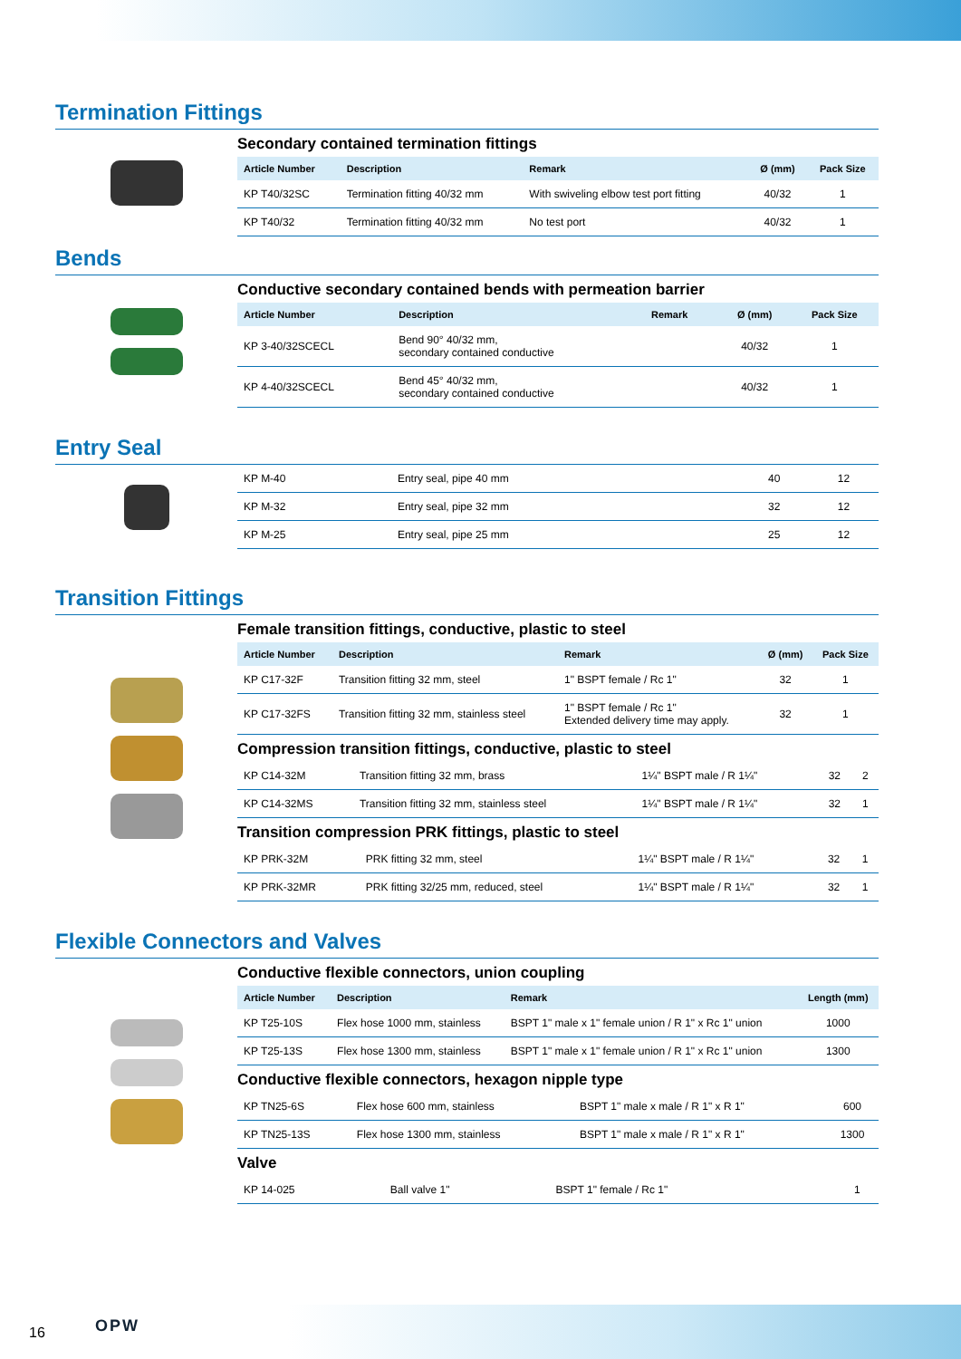Termination Fittings
Secondary contained termination fittings
| Article Number | Description | Remark | Ø (mm) | Pack Size |
| --- | --- | --- | --- | --- |
| KP T40/32SC | Termination fitting 40/32 mm | With swiveling elbow test port fitting | 40/32 | 1 |
| KP T40/32 | Termination fitting 40/32 mm | No test port | 40/32 | 1 |
Bends
Conductive secondary contained bends with permeation barrier
| Article Number | Description | Remark | Ø (mm) | Pack Size |
| --- | --- | --- | --- | --- |
| KP 3-40/32SCECL | Bend 90° 40/32 mm, secondary contained conductive | | 40/32 | 1 |
| KP 4-40/32SCECL | Bend 45° 40/32 mm, secondary contained conductive | | 40/32 | 1 |
Entry Seal
| KP M-40 | Entry seal, pipe 40 mm | 40 | 12 |
| KP M-32 | Entry seal, pipe 32 mm | 32 | 12 |
| KP M-25 | Entry seal, pipe 25 mm | 25 | 12 |
Transition Fittings
Female transition fittings, conductive, plastic to steel
| Article Number | Description | Remark | Ø (mm) | Pack Size |
| --- | --- | --- | --- | --- |
| KP C17-32F | Transition fitting 32 mm, steel | 1" BSPT female / Rc 1" | 32 | 1 |
| KP C17-32FS | Transition fitting 32 mm, stainless steel | 1" BSPT female / Rc 1" Extended delivery time may apply. | 32 | 1 |
Compression transition fittings, conductive, plastic to steel
| KP C14-32M | Transition fitting 32 mm, brass | 1¼" BSPT male / R 1¼" | 32 | 2 |
| KP C14-32MS | Transition fitting 32 mm, stainless steel | 1¼" BSPT male / R 1¼" | 32 | 1 |
Transition compression PRK fittings, plastic to steel
| KP PRK-32M | PRK fitting 32 mm, steel | 1¼" BSPT male / R 1¼" | 32 | 1 |
| KP PRK-32MR | PRK fitting 32/25 mm, reduced, steel | 1¼" BSPT male / R 1¼" | 32 | 1 |
Flexible Connectors and Valves
Conductive flexible connectors, union coupling
| Article Number | Description | Remark | Length (mm) |
| --- | --- | --- | --- |
| KP T25-10S | Flex hose 1000 mm, stainless | BSPT 1" male x 1" female union / R 1" x Rc 1" union | 1000 |
| KP T25-13S | Flex hose 1300 mm, stainless | BSPT 1" male x 1" female union / R 1" x Rc 1" union | 1300 |
Conductive flexible connectors, hexagon nipple type
| KP TN25-6S | Flex hose 600 mm, stainless | BSPT 1" male x male / R 1" x R 1" | 600 |
| KP TN25-13S | Flex hose 1300 mm, stainless | BSPT 1" male x male / R 1" x R 1" | 1300 |
Valve
| KP 14-025 | Ball valve 1" | BSPT 1" female / Rc 1" | 1 |
16 OPW